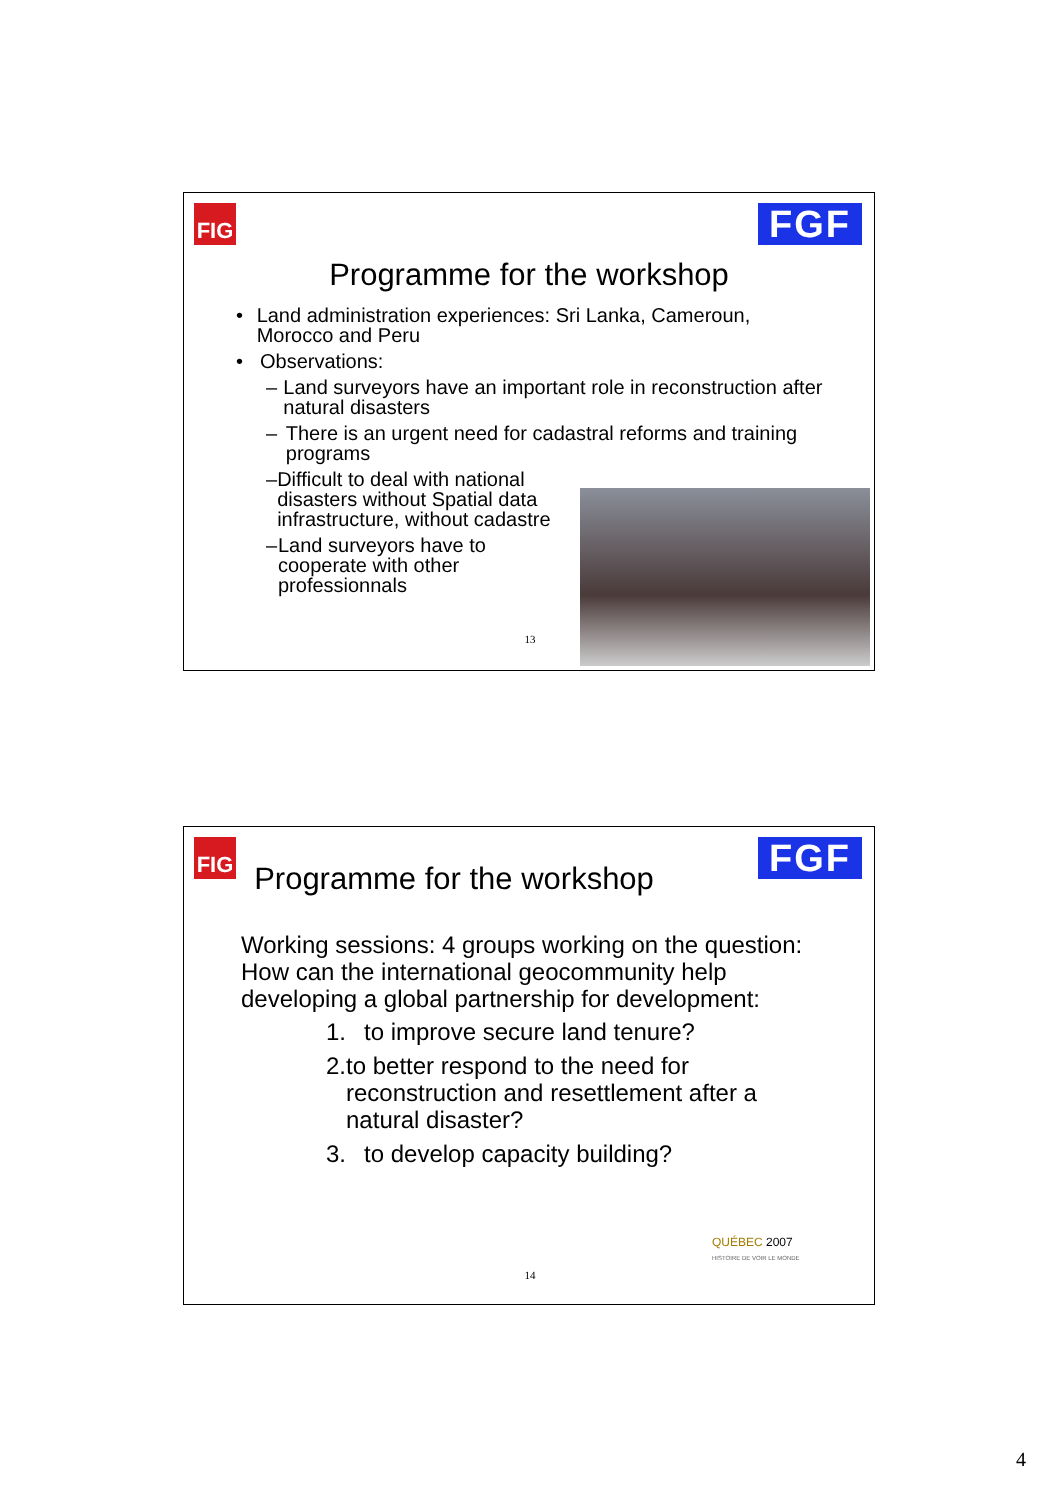FIG FGF
Programme for the workshop
• Land administration experiences: Sri Lanka, Cameroun, Morocco and Peru
• Observations:
– Land surveyors have an important role in reconstruction after natural disasters
– There is an urgent need for cadastral reforms and training programs
– Difficult to deal with national disasters without Spatial data infrastructure, without cadastre
– Land surveyors have to cooperate with other professionnals
13
FIG FGF
Programme for the workshop
Working sessions: 4 groups working on the question: How can the international geocommunity help developing a global partnership for development:
1. to improve secure land tenure?
2. to better respond to the need for reconstruction and resettlement after a natural disaster?
3. to develop capacity building?
QUÉBEC 2007
HISTOIRE DE VOIR LE MONDE
14
4